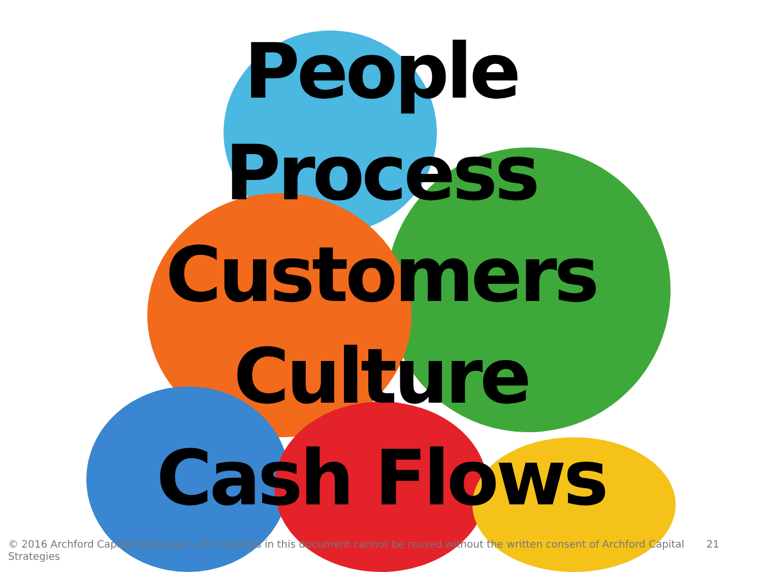People
Process
Customers
Culture
Cash Flows
© 2016 Archford Capital Strategies - All materials in this document cannot be reused without the written consent of Archford Capital Strategies 21